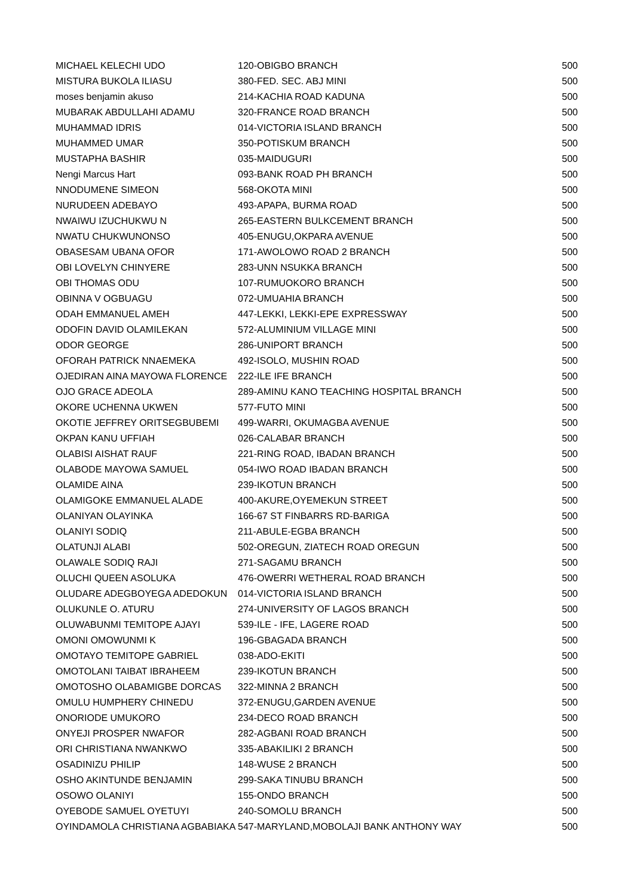| MICHAEL KELECHI UDO | 120-OBIGBO BRANCH | 500 |
| MISTURA BUKOLA ILIASU | 380-FED. SEC. ABJ MINI | 500 |
| moses benjamin akuso | 214-KACHIA ROAD KADUNA | 500 |
| MUBARAK ABDULLAHI ADAMU | 320-FRANCE ROAD BRANCH | 500 |
| MUHAMMAD IDRIS | 014-VICTORIA ISLAND BRANCH | 500 |
| MUHAMMED UMAR | 350-POTISKUM BRANCH | 500 |
| MUSTAPHA BASHIR | 035-MAIDUGURI | 500 |
| Nengi Marcus Hart | 093-BANK ROAD PH BRANCH | 500 |
| NNODUMENE SIMEON | 568-OKOTA MINI | 500 |
| NURUDEEN ADEBAYO | 493-APAPA, BURMA ROAD | 500 |
| NWAIWU IZUCHUKWU N | 265-EASTERN BULKCEMENT BRANCH | 500 |
| NWATU CHUKWUNONSO | 405-ENUGU,OKPARA AVENUE | 500 |
| OBASESAM UBANA OFOR | 171-AWOLOWO ROAD 2 BRANCH | 500 |
| OBI LOVELYN CHINYERE | 283-UNN NSUKKA BRANCH | 500 |
| OBI THOMAS ODU | 107-RUMUOKORO BRANCH | 500 |
| OBINNA V OGBUAGU | 072-UMUAHIA BRANCH | 500 |
| ODAH EMMANUEL AMEH | 447-LEKKI, LEKKI-EPE EXPRESSWAY | 500 |
| ODOFIN DAVID OLAMILEKAN | 572-ALUMINIUM VILLAGE MINI | 500 |
| ODOR GEORGE | 286-UNIPORT BRANCH | 500 |
| OFORAH PATRICK NNAEMEKA | 492-ISOLO, MUSHIN ROAD | 500 |
| OJEDIRAN AINA MAYOWA FLORENCE | 222-ILE IFE BRANCH | 500 |
| OJO GRACE ADEOLA | 289-AMINU KANO TEACHING HOSPITAL BRANCH | 500 |
| OKORE UCHENNA UKWEN | 577-FUTO MINI | 500 |
| OKOTIE JEFFREY ORITSEGBUBEMI | 499-WARRI, OKUMAGBA AVENUE | 500 |
| OKPAN KANU UFFIAH | 026-CALABAR BRANCH | 500 |
| OLABISI AISHAT RAUF | 221-RING ROAD, IBADAN BRANCH | 500 |
| OLABODE MAYOWA SAMUEL | 054-IWO ROAD IBADAN BRANCH | 500 |
| OLAMIDE AINA | 239-IKOTUN BRANCH | 500 |
| OLAMIGOKE EMMANUEL ALADE | 400-AKURE,OYEMEKUN STREET | 500 |
| OLANIYAN OLAYINKA | 166-67 ST FINBARRS RD-BARIGA | 500 |
| OLANIYI SODIQ | 211-ABULE-EGBA BRANCH | 500 |
| OLATUNJI ALABI | 502-OREGUN, ZIATECH ROAD OREGUN | 500 |
| OLAWALE SODIQ RAJI | 271-SAGAMU BRANCH | 500 |
| OLUCHI QUEEN ASOLUKA | 476-OWERRI WETHERAL ROAD BRANCH | 500 |
| OLUDARE ADEGBOYEGA ADEDOKUN | 014-VICTORIA ISLAND BRANCH | 500 |
| OLUKUNLE O. ATURU | 274-UNIVERSITY OF LAGOS BRANCH | 500 |
| OLUWABUNMI TEMITOPE AJAYI | 539-ILE - IFE, LAGERE ROAD | 500 |
| OMONI OMOWUNMI K | 196-GBAGADA BRANCH | 500 |
| OMOTAYO TEMITOPE GABRIEL | 038-ADO-EKITI | 500 |
| OMOTOLANI TAIBAT IBRAHEEM | 239-IKOTUN BRANCH | 500 |
| OMOTOSHO OLABAMIGBE DORCAS | 322-MINNA 2 BRANCH | 500 |
| OMULU HUMPHERY CHINEDU | 372-ENUGU,GARDEN AVENUE | 500 |
| ONORIODE UMUKORO | 234-DECO ROAD BRANCH | 500 |
| ONYEJI PROSPER NWAFOR | 282-AGBANI ROAD BRANCH | 500 |
| ORI CHRISTIANA NWANKWO | 335-ABAKILIKI 2 BRANCH | 500 |
| OSADINIZU PHILIP | 148-WUSE 2 BRANCH | 500 |
| OSHO AKINTUNDE BENJAMIN | 299-SAKA TINUBU BRANCH | 500 |
| OSOWO OLANIYI | 155-ONDO BRANCH | 500 |
| OYEBODE SAMUEL OYETUYI | 240-SOMOLU BRANCH | 500 |
| OYINDAMOLA CHRISTIANA AGBABIAKA | 547-MARYLAND,MOBOLAJI BANK ANTHONY WAY | 500 |